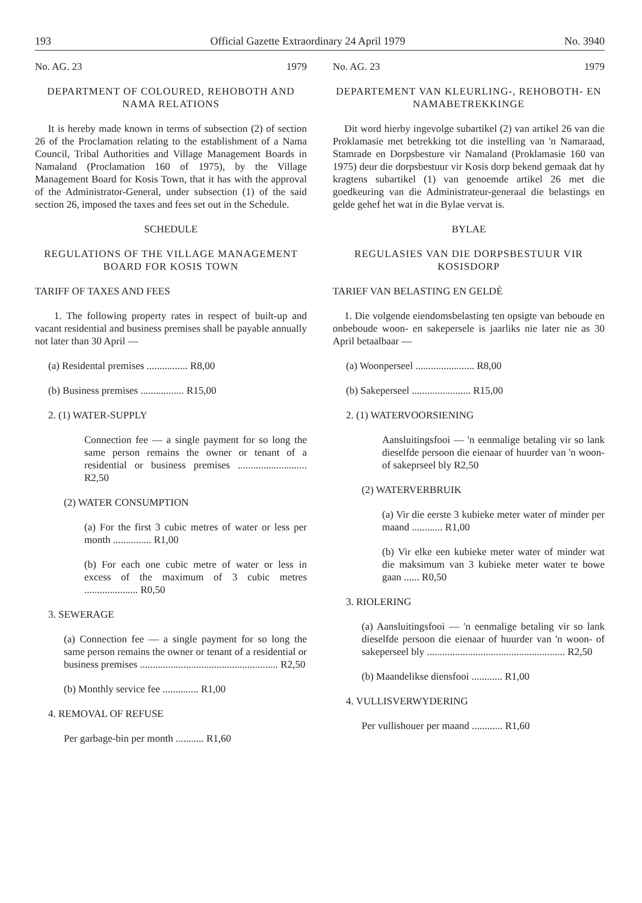193 Official Gazette Extraordinary 24 April 1979 No. 3940
No. AG. 23 1979
DEPARTMENT OF COLOURED, REHOBOTH AND NAMA RELATIONS
It is hereby made known in terms of subsection (2) of section 26 of the Proclamation relating to the establishment of a Nama Council, Tribal Authorities and Village Management Boards in Namaland (Proclamation 160 of 1975), by the Village Management Board for Kosis Town, that it has with the approval of the Administrator-General, under subsection (1) of the said section 26, imposed the taxes and fees set out in the Schedule.
SCHEDULE
REGULATIONS OF THE VILLAGE MANAGEMENT BOARD FOR KOSIS TOWN
TARIFF OF TAXES AND FEES
1. The following property rates in respect of built-up and vacant residential and business premises shall be payable annually not later than 30 April —
(a) Residental premises ................ R8,00
(b) Business premises ................. R15,00
2. (1) WATER-SUPPLY
Connection fee — a single payment for so long the same person remains the owner or tenant of a residential or business premises ........................... R2,50
(2) WATER CONSUMPTION
(a) For the first 3 cubic metres of water or less per month ............... R1,00
(b) For each one cubic metre of water or less in excess of the maximum of 3 cubic metres ..................... R0,50
3. SEWERAGE
(a) Connection fee — a single payment for so long the same person remains the owner or tenant of a residential or business premises ...................................................... R2,50
(b) Monthly service fee .............. R1,00
4. REMOVAL OF REFUSE
Per garbage-bin per month ........... R1,60
No. AG. 23 1979
DEPARTEMENT VAN KLEURLING-, REHOBOTH- EN NAMABETREKKINGE
Dit word hierby ingevolge subartikel (2) van artikel 26 van die Proklamasie met betrekking tot die instelling van 'n Namaraad, Stamrade en Dorpsbesture vir Namaland (Proklamasie 160 van 1975) deur die dorpsbestuur vir Kosis dorp bekend gemaak dat hy kragtens subartikel (1) van genoemde artikel 26 met die goedkeuring van die Administrateur-generaal die belastings en gelde gehef het wat in die Bylae vervat is.
BYLAE
REGULASIES VAN DIE DORPSBESTUUR VIR KOSISDORP
TARIEF VAN BELASTING EN GELDÈ
1. Die volgende eiendomsbelasting ten opsigte van beboude en onbeboude woon- en sakepersele is jaarliks nie later nie as 30 April betaalbaar —
(a) Woonperseel ....................... R8,00
(b) Sakeperseel ....................... R15,00
2. (1) WATERVOORSIENING
Aansluitingsfooi — 'n eenmalige betaling vir so lank dieselfde persoon die eienaar of huurder van 'n woon- of sakeprseel bly R2,50
(2) WATERVERBRUIK
(a) Vir die eerste 3 kubieke meter water of minder per maand ............ R1,00
(b) Vir elke een kubieke meter water of minder wat die maksimum van 3 kubieke meter water te bowe gaan ...... R0,50
3. RIOLERING
(a) Aansluitingsfooi — 'n eenmalige betaling vir so lank dieselfde persoon die eienaar of huurder van 'n woon- of sakeperseel bly ...................................................... R2,50
(b) Maandelikse diensfooi ............ R1,00
4. VULLISVERWYDERING
Per vullishouer per maand ............ R1,60